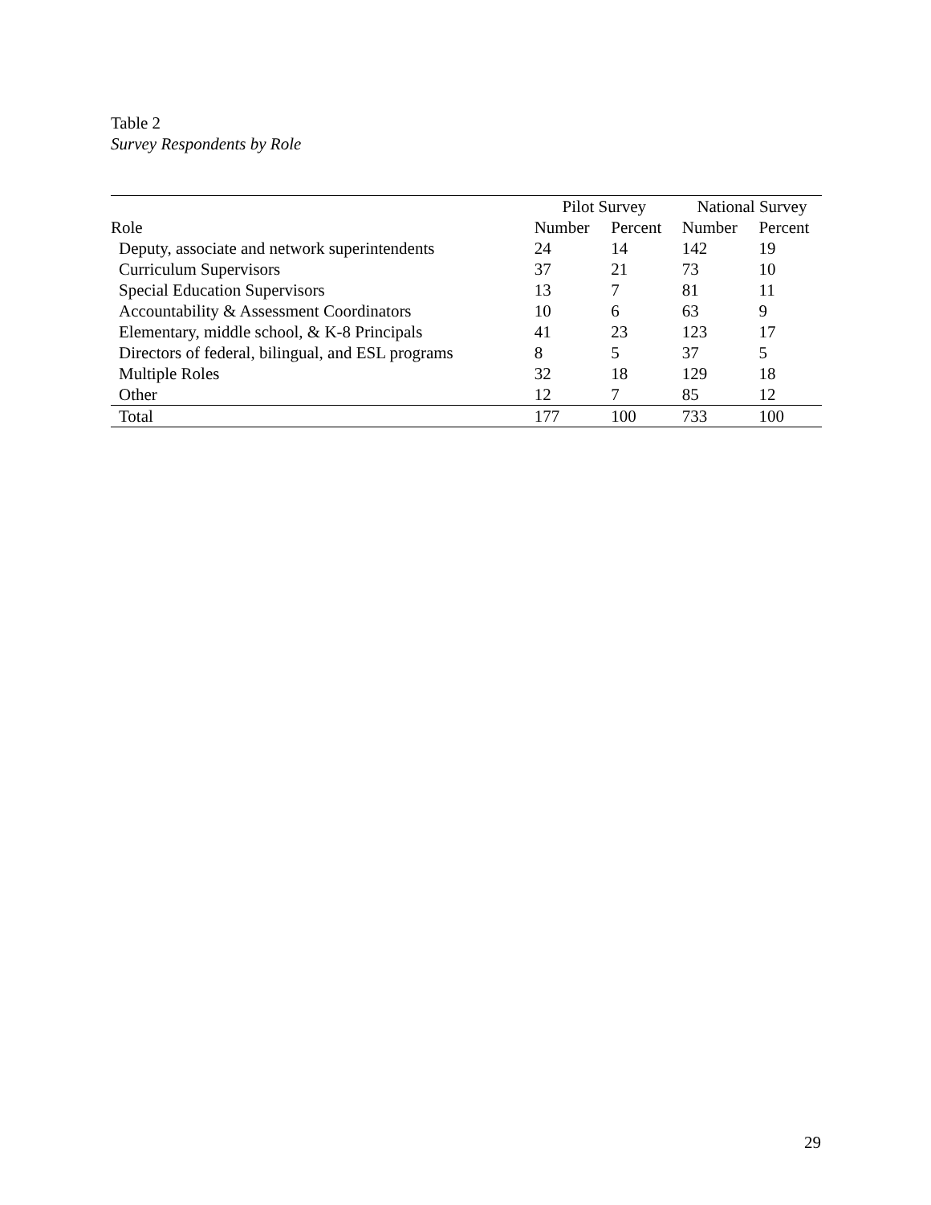Table 2
Survey Respondents by Role
| | Pilot Survey | | National Survey | |
| --- | --- | --- | --- | --- |
| Role | Number | Percent | Number | Percent |
| Deputy, associate and network superintendents | 24 | 14 | 142 | 19 |
| Curriculum Supervisors | 37 | 21 | 73 | 10 |
| Special Education Supervisors | 13 | 7 | 81 | 11 |
| Accountability & Assessment Coordinators | 10 | 6 | 63 | 9 |
| Elementary, middle school, & K-8 Principals | 41 | 23 | 123 | 17 |
| Directors of federal, bilingual, and ESL programs | 8 | 5 | 37 | 5 |
| Multiple Roles | 32 | 18 | 129 | 18 |
| Other | 12 | 7 | 85 | 12 |
| Total | 177 | 100 | 733 | 100 |
29